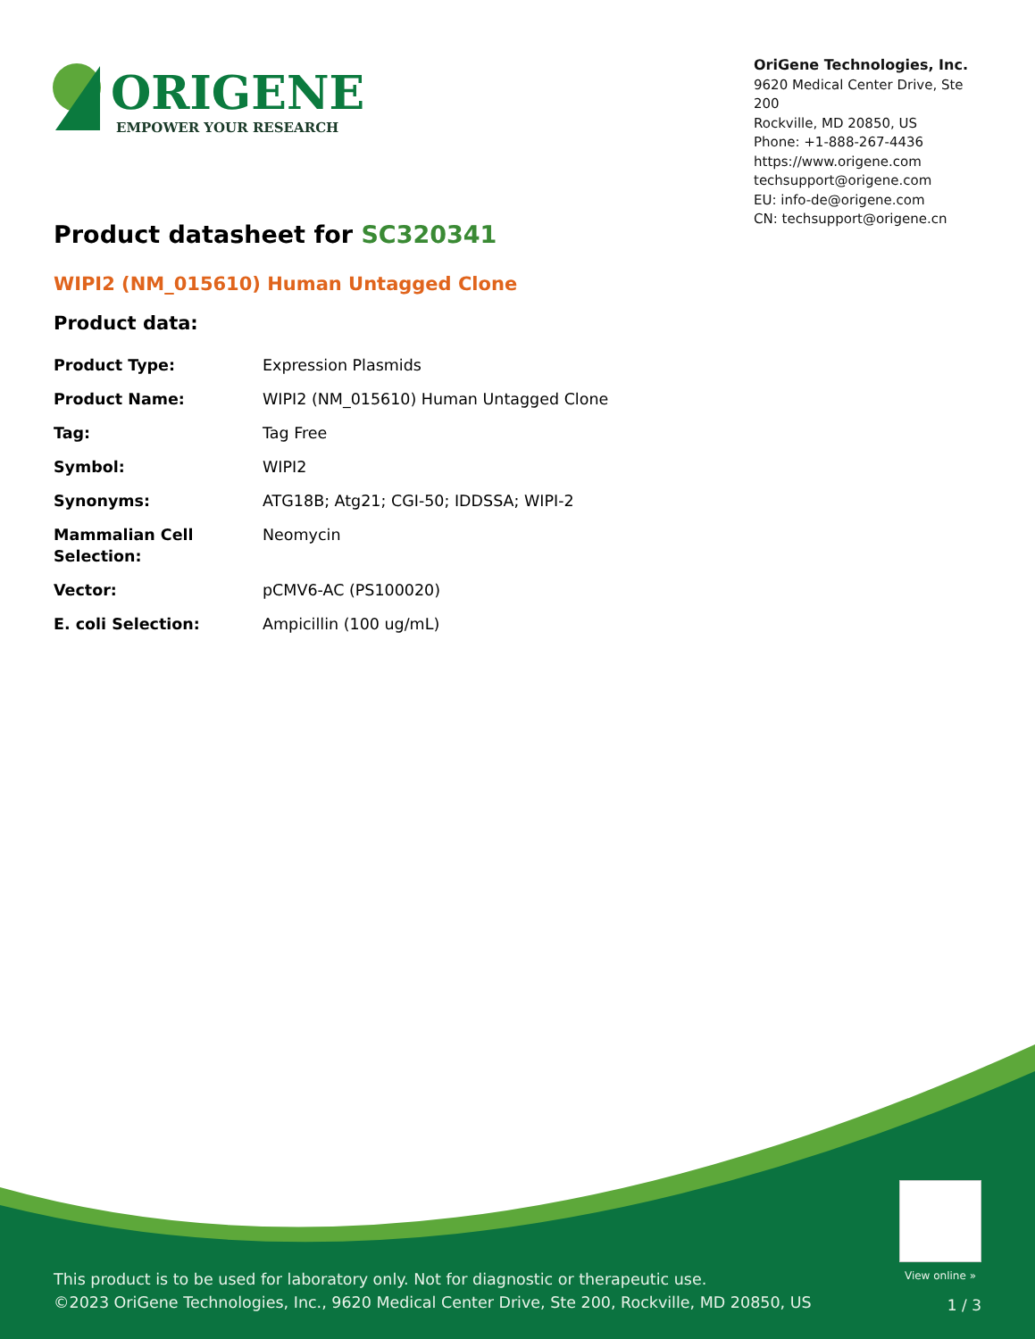ORIGENE
EMPOWER YOUR RESEARCH
OriGene Technologies, Inc.
9620 Medical Center Drive, Ste 200
Rockville, MD 20850, US
Phone: +1-888-267-4436
https://www.origene.com
techsupport@origene.com
EU: info-de@origene.com
CN: techsupport@origene.cn
Product datasheet for SC320341
WIPI2 (NM_015610) Human Untagged Clone
Product data:
| Product Type: | Expression Plasmids |
| Product Name: | WIPI2 (NM_015610) Human Untagged Clone |
| Tag: | Tag Free |
| Symbol: | WIPI2 |
| Synonyms: | ATG18B; Atg21; CGI-50; IDDSSA; WIPI-2 |
| Mammalian Cell Selection: | Neomycin |
| Vector: | pCMV6-AC (PS100020) |
| E. coli Selection: | Ampicillin (100 ug/mL) |
View online »
This product is to be used for laboratory only. Not for diagnostic or therapeutic use.
©2023 OriGene Technologies, Inc., 9620 Medical Center Drive, Ste 200, Rockville, MD 20850, US
1 / 3